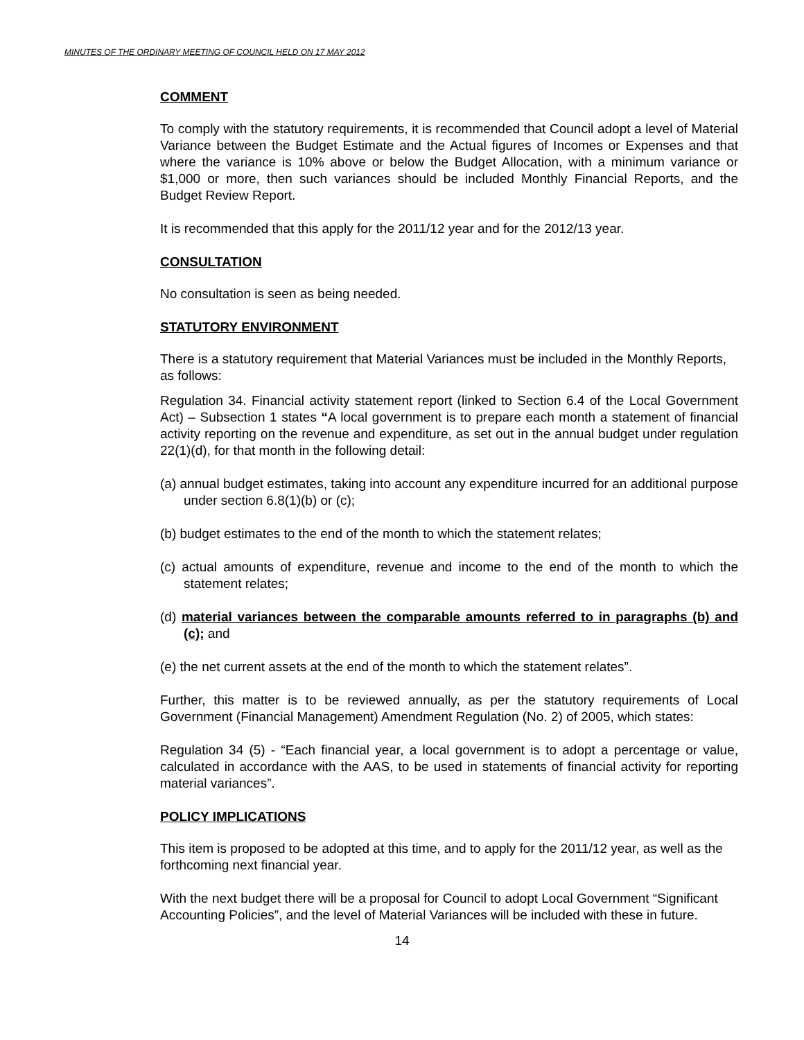MINUTES OF THE ORDINARY MEETING OF COUNCIL HELD ON 17 MAY 2012
COMMENT
To comply with the statutory requirements, it is recommended that Council adopt a level of Material Variance between the Budget Estimate and the Actual figures of Incomes or Expenses and that where the variance is 10% above or below the Budget Allocation, with a minimum variance or $1,000 or more, then such variances should be included Monthly Financial Reports, and the Budget Review Report.
It is recommended that this apply for the 2011/12 year and for the 2012/13 year.
CONSULTATION
No consultation is seen as being needed.
STATUTORY ENVIRONMENT
There is a statutory requirement that Material Variances must be included in the Monthly Reports, as follows:
Regulation 34. Financial activity statement report (linked to Section 6.4 of the Local Government Act) – Subsection 1 states “A local government is to prepare each month a statement of financial activity reporting on the revenue and expenditure, as set out in the annual budget under regulation 22(1)(d), for that month in the following detail:
(a) annual budget estimates, taking into account any expenditure incurred for an additional purpose under section 6.8(1)(b) or (c);
(b) budget estimates to the end of the month to which the statement relates;
(c) actual amounts of expenditure, revenue and income to the end of the month to which the statement relates;
(d) material variances between the comparable amounts referred to in paragraphs (b) and (c); and
(e) the net current assets at the end of the month to which the statement relates”.
Further, this matter is to be reviewed annually, as per the statutory requirements of Local Government (Financial Management) Amendment Regulation (No. 2) of 2005, which states:
Regulation 34 (5) - “Each financial year, a local government is to adopt a percentage or value, calculated in accordance with the AAS, to be used in statements of financial activity for reporting material variances”.
POLICY IMPLICATIONS
This item is proposed to be adopted at this time, and to apply for the 2011/12 year, as well as the forthcoming next financial year.
With the next budget there will be a proposal for Council to adopt Local Government “Significant Accounting Policies”, and the level of Material Variances will be included with these in future.
14